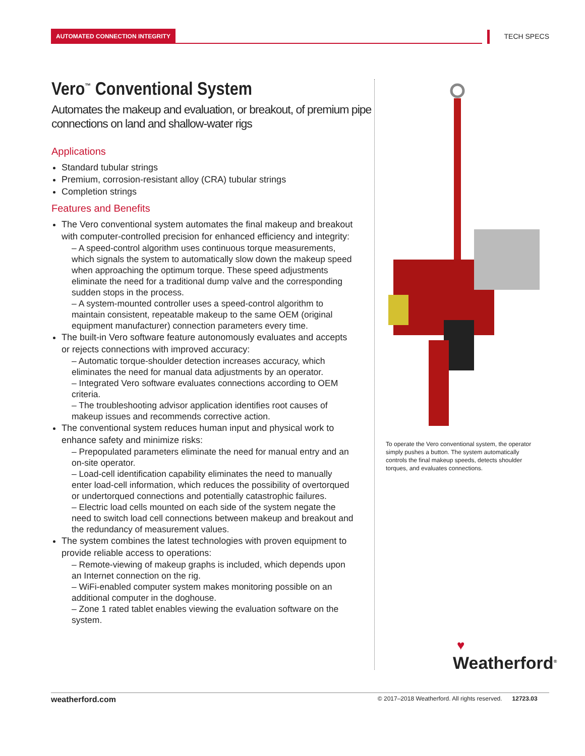AUTOMATED CONNECTION INTEGRITY
TECH SPECS
Vero<sup>™</sup> Conventional System
Automates the makeup and evaluation, or breakout, of premium pipe connections on land and shallow-water rigs
Applications
Standard tubular strings
Premium, corrosion-resistant alloy (CRA) tubular strings
Completion strings
Features and Benefits
The Vero conventional system automates the final makeup and breakout with computer-controlled precision for enhanced efficiency and integrity:
– A speed-control algorithm uses continuous torque measurements, which signals the system to automatically slow down the makeup speed when approaching the optimum torque. These speed adjustments eliminate the need for a traditional dump valve and the corresponding sudden stops in the process.
– A system-mounted controller uses a speed-control algorithm to maintain consistent, repeatable makeup to the same OEM (original equipment manufacturer) connection parameters every time.
The built-in Vero software feature autonomously evaluates and accepts or rejects connections with improved accuracy:
– Automatic torque-shoulder detection increases accuracy, which eliminates the need for manual data adjustments by an operator.
– Integrated Vero software evaluates connections according to OEM criteria.
– The troubleshooting advisor application identifies root causes of makeup issues and recommends corrective action.
The conventional system reduces human input and physical work to enhance safety and minimize risks:
– Prepopulated parameters eliminate the need for manual entry and an on-site operator.
– Load-cell identification capability eliminates the need to manually enter load-cell information, which reduces the possibility of overtorqued or undertorqued connections and potentially catastrophic failures.
– Electric load cells mounted on each side of the system negate the need to switch load cell connections between makeup and breakout and the redundancy of measurement values.
The system combines the latest technologies with proven equipment to provide reliable access to operations:
– Remote-viewing of makeup graphs is included, which depends upon an Internet connection on the rig.
– WiFi-enabled computer system makes monitoring possible on an additional computer in the doghouse.
– Zone 1 rated tablet enables viewing the evaluation software on the system.
To operate the Vero conventional system, the operator simply pushes a button. The system automatically controls the final makeup speeds, detects shoulder torques, and evaluates connections.
♥
Weatherford<sup>®</sup>
weatherford.com © 2017–2018 Weatherford. All rights reserved. 12723.03